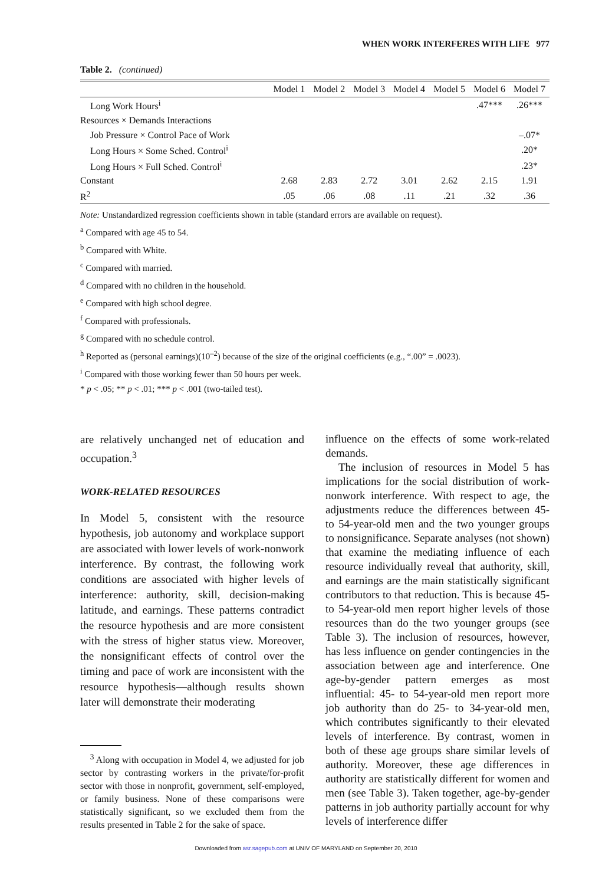WHEN WORK INTERFERES WITH LIFE 977
Table 2. (continued)
| | Model 1 | Model 2 | Model 3 | Model 4 | Model 5 | Model 6 | Model 7 |
| --- | --- | --- | --- | --- | --- | --- | --- |
| Long Work Hours<sup>i</sup> | | | | | | .47*** | .26*** |
| Resources × Demands Interactions | | | | | | | |
| Job Pressure × Control Pace of Work | | | | | | | –.07* |
| Long Hours × Some Sched. Control<sup>i</sup> | | | | | | | .20* |
| Long Hours × Full Sched. Control<sup>i</sup> | | | | | | | .23* |
| Constant | 2.68 | 2.83 | 2.72 | 3.01 | 2.62 | 2.15 | 1.91 |
| R<sup>2</sup> | .05 | .06 | .08 | .11 | .21 | .32 | .36 |
Note: Unstandardized regression coefficients shown in table (standard errors are available on request).
<sup>a</sup> Compared with age 45 to 54.
<sup>b</sup> Compared with White.
<sup>c</sup> Compared with married.
<sup>d</sup> Compared with no children in the household.
<sup>e</sup> Compared with high school degree.
<sup>f</sup> Compared with professionals.
<sup>g</sup> Compared with no schedule control.
<sup>h</sup> Reported as (personal earnings)(10<sup>–2</sup>) because of the size of the original coefficients (e.g., “.00” = .0023).
<sup>i</sup> Compared with those working fewer than 50 hours per week.
* p < .05; ** p < .01; *** p < .001 (two-tailed test).
are relatively unchanged net of education and occupation.<sup>3</sup>
WORK-RELATED RESOURCES
In Model 5, consistent with the resource hypothesis, job autonomy and workplace support are associated with lower levels of work-nonwork interference. By contrast, the following work conditions are associated with higher levels of interference: authority, skill, decision-making latitude, and earnings. These patterns contradict the resource hypothesis and are more consistent with the stress of higher status view. Moreover, the nonsignificant effects of control over the timing and pace of work are inconsistent with the resource hypothesis—although results shown later will demonstrate their moderating
<sup>3</sup> Along with occupation in Model 4, we adjusted for job sector by contrasting workers in the private/for-profit sector with those in nonprofit, government, self-employed, or family business. None of these comparisons were statistically significant, so we excluded them from the results presented in Table 2 for the sake of space.
influence on the effects of some work-related demands.
The inclusion of resources in Model 5 has implications for the social distribution of work-nonwork interference. With respect to age, the adjustments reduce the differences between 45- to 54-year-old men and the two younger groups to nonsignificance. Separate analyses (not shown) that examine the mediating influence of each resource individually reveal that authority, skill, and earnings are the main statistically significant contributors to that reduction. This is because 45- to 54-year-old men report higher levels of those resources than do the two younger groups (see Table 3). The inclusion of resources, however, has less influence on gender contingencies in the association between age and interference. One age-by-gender pattern emerges as most influential: 45- to 54-year-old men report more job authority than do 25- to 34-year-old men, which contributes significantly to their elevated levels of interference. By contrast, women in both of these age groups share similar levels of authority. Moreover, these age differences in authority are statistically different for women and men (see Table 3). Taken together, age-by-gender patterns in job authority partially account for why levels of interference differ
Downloaded from asr.sagepub.com at UNIV OF MARYLAND on September 20, 2010